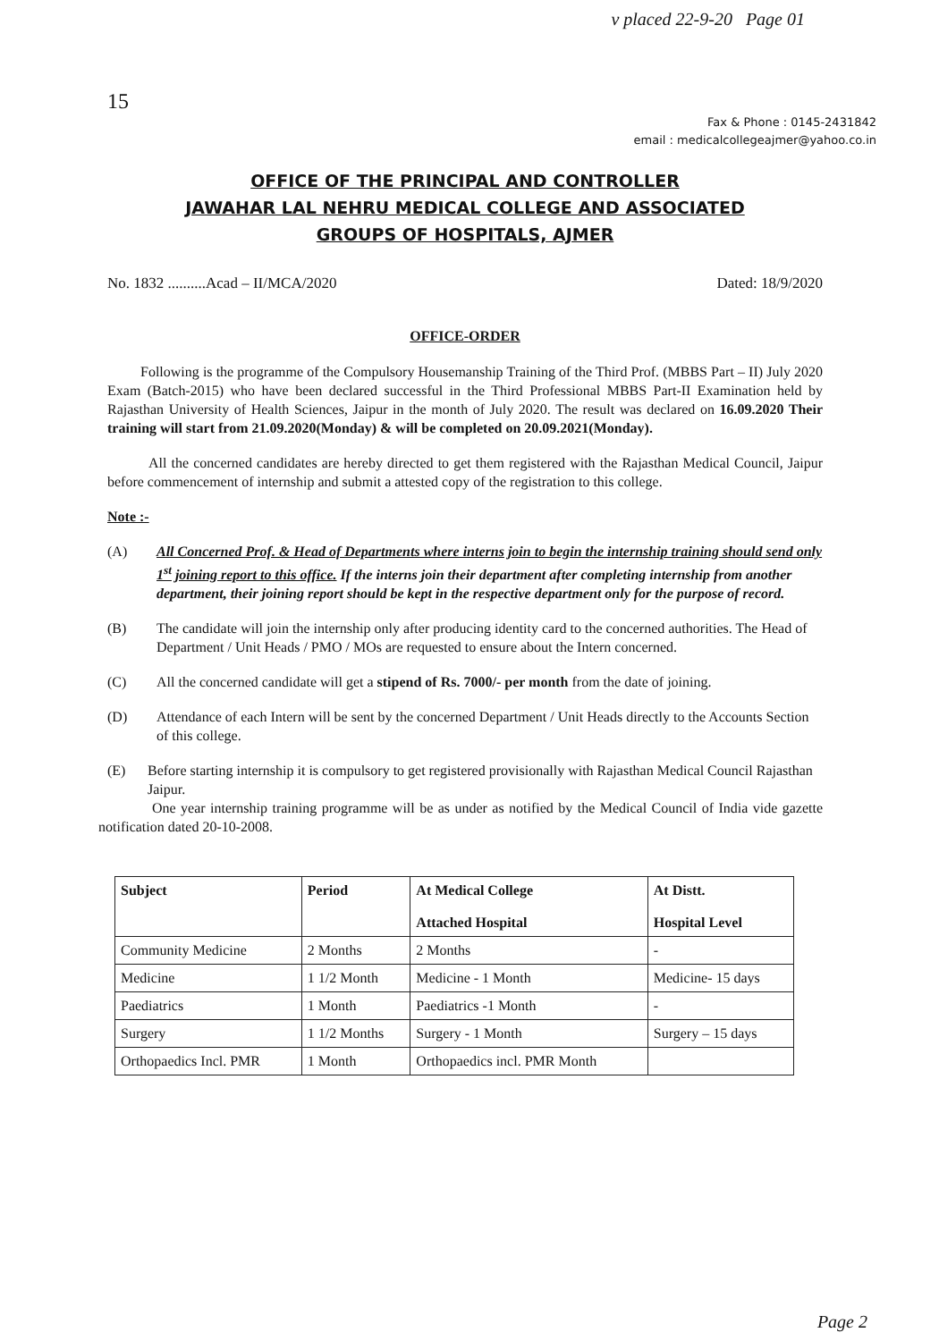v placed 22-9-20 Page 01
15
Fax & Phone : 0145-2431842
email : medicalcollegeajmer@yahoo.co.in
OFFICE OF THE PRINCIPAL AND CONTROLLER
JAWAHAR LAL NEHRU MEDICAL COLLEGE AND ASSOCIATED
GROUPS OF HOSPITALS, AJMER
No. 1832 ..........Acad – II/MCA/2020 Dated: 18/9/2020
OFFICE-ORDER
Following is the programme of the Compulsory Housemanship Training of the Third Prof. (MBBS Part – II) July 2020 Exam (Batch-2015) who have been declared successful in the Third Professional MBBS Part-II Examination held by Rajasthan University of Health Sciences, Jaipur in the month of July 2020. The result was declared on 16.09.2020 Their training will start from 21.09.2020(Monday) & will be completed on 20.09.2021(Monday).
All the concerned candidates are hereby directed to get them registered with the Rajasthan Medical Council, Jaipur before commencement of internship and submit a attested copy of the registration to this college.
Note :-
(A) All Concerned Prof. & Head of Departments where interns join to begin the internship training should send only 1<sup>st</sup> joining report to this office. If the interns join their department after completing internship from another department, their joining report should be kept in the respective department only for the purpose of record.
(B) The candidate will join the internship only after producing identity card to the concerned authorities. The Head of Department / Unit Heads / PMO / MOs are requested to ensure about the Intern concerned.
(C) All the concerned candidate will get a stipend of Rs. 7000/- per month from the date of joining.
(D) Attendance of each Intern will be sent by the concerned Department / Unit Heads directly to the Accounts Section of this college.
(E) Before starting internship it is compulsory to get registered provisionally with Rajasthan Medical Council Rajasthan Jaipur.
One year internship training programme will be as under as notified by the Medical Council of India vide gazette notification dated 20-10-2008.
| Subject | Period | At Medical College Attached Hospital | At Distt. Hospital Level |
| --- | --- | --- | --- |
| Community Medicine | 2 Months | 2 Months | - |
| Medicine | 1 1/2 Month | Medicine - 1 Month | Medicine- 15 days |
| Paediatrics | 1 Month | Paediatrics -1 Month | - |
| Surgery | 1 1/2 Months | Surgery - 1 Month | Surgery – 15 days |
| Orthopaedics Incl. PMR | 1 Month | Orthopaedics incl. PMR Month | |
Page 2